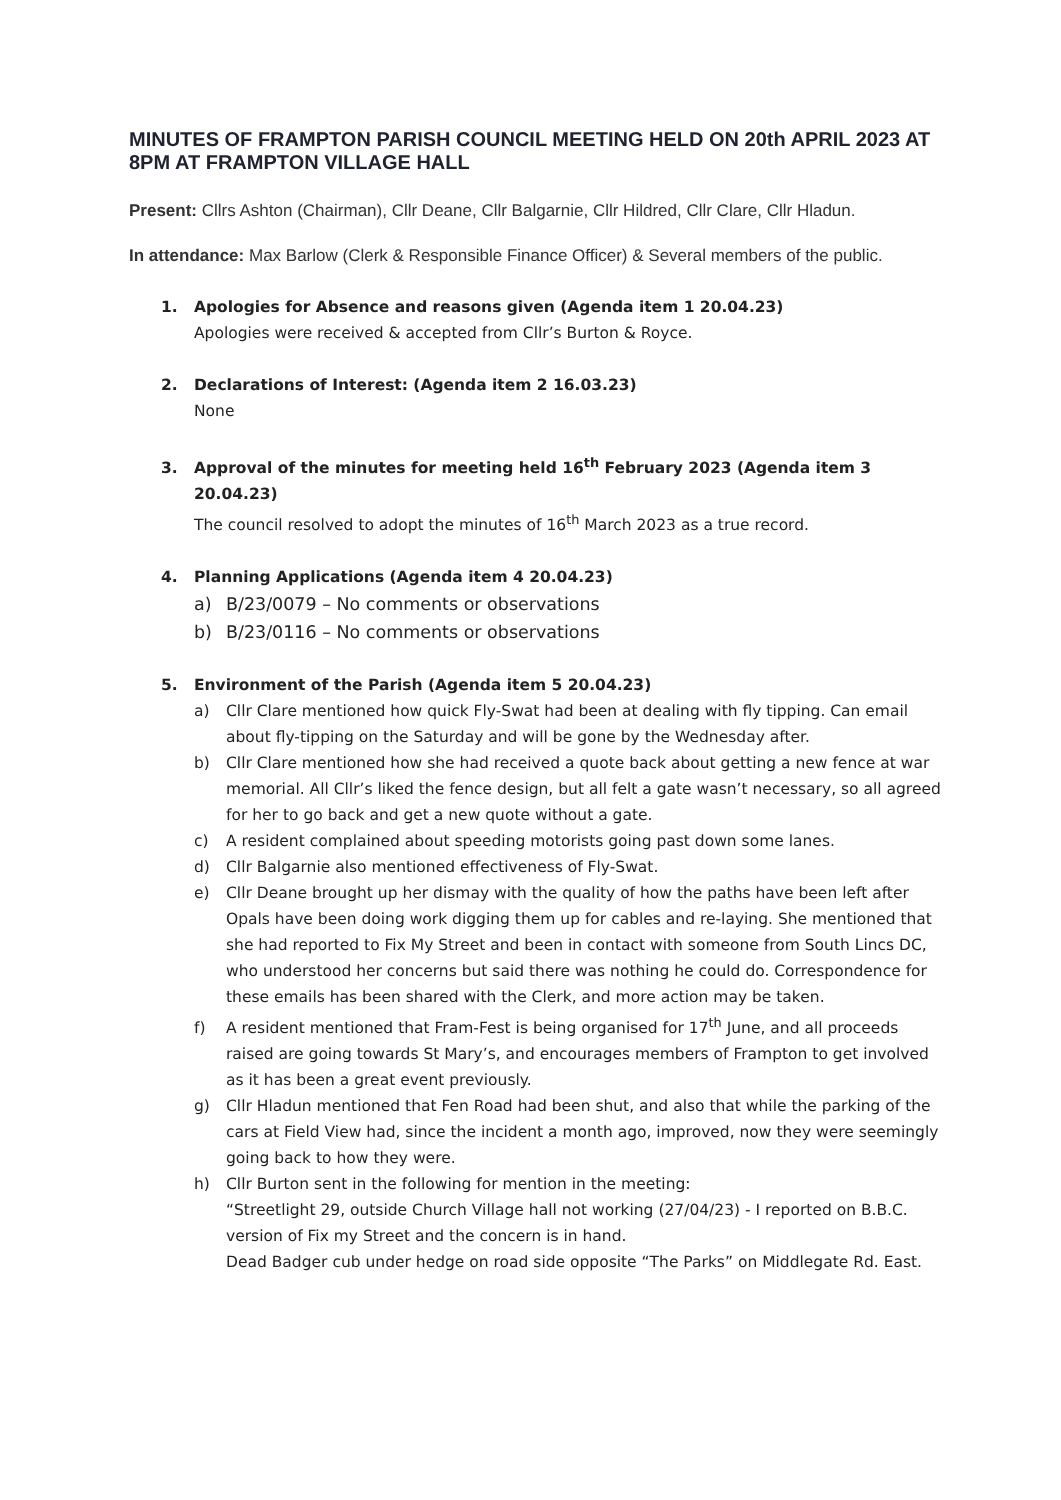MINUTES OF FRAMPTON PARISH COUNCIL MEETING HELD ON 20th APRIL 2023 AT 8PM AT FRAMPTON VILLAGE HALL
Present: Cllrs Ashton (Chairman), Cllr Deane, Cllr Balgarnie, Cllr Hildred, Cllr Clare, Cllr Hladun.
In attendance: Max Barlow (Clerk & Responsible Finance Officer) & Several members of the public.
1. Apologies for Absence and reasons given (Agenda item 1 20.04.23)
Apologies were received & accepted from Cllr’s Burton & Royce.
2. Declarations of Interest: (Agenda item 2 16.03.23)
None
3. Approval of the minutes for meeting held 16<sup>th</sup> February 2023 (Agenda item 3 20.04.23)
The council resolved to adopt the minutes of 16<sup>th</sup> March 2023 as a true record.
4. Planning Applications (Agenda item 4 20.04.23)
a) B/23/0079 – No comments or observations
b) B/23/0116 – No comments or observations
5. Environment of the Parish (Agenda item 5 20.04.23)
a) Cllr Clare mentioned how quick Fly-Swat had been at dealing with fly tipping. Can email about fly-tipping on the Saturday and will be gone by the Wednesday after.
b) Cllr Clare mentioned how she had received a quote back about getting a new fence at war memorial. All Cllr’s liked the fence design, but all felt a gate wasn’t necessary, so all agreed for her to go back and get a new quote without a gate.
c) A resident complained about speeding motorists going past down some lanes.
d) Cllr Balgarnie also mentioned effectiveness of Fly-Swat.
e) Cllr Deane brought up her dismay with the quality of how the paths have been left after Opals have been doing work digging them up for cables and re-laying. She mentioned that she had reported to Fix My Street and been in contact with someone from South Lincs DC, who understood her concerns but said there was nothing he could do. Correspondence for these emails has been shared with the Clerk, and more action may be taken.
f) A resident mentioned that Fram-Fest is being organised for 17<sup>th</sup> June, and all proceeds raised are going towards St Mary’s, and encourages members of Frampton to get involved as it has been a great event previously.
g) Cllr Hladun mentioned that Fen Road had been shut, and also that while the parking of the cars at Field View had, since the incident a month ago, improved, now they were seemingly going back to how they were.
h) Cllr Burton sent in the following for mention in the meeting:
“Streetlight 29, outside Church Village hall not working (27/04/23) - I reported on B.B.C. version of Fix my Street and the concern is in hand.
Dead Badger cub under hedge on road side opposite “The Parks” on Middlegate Rd. East.